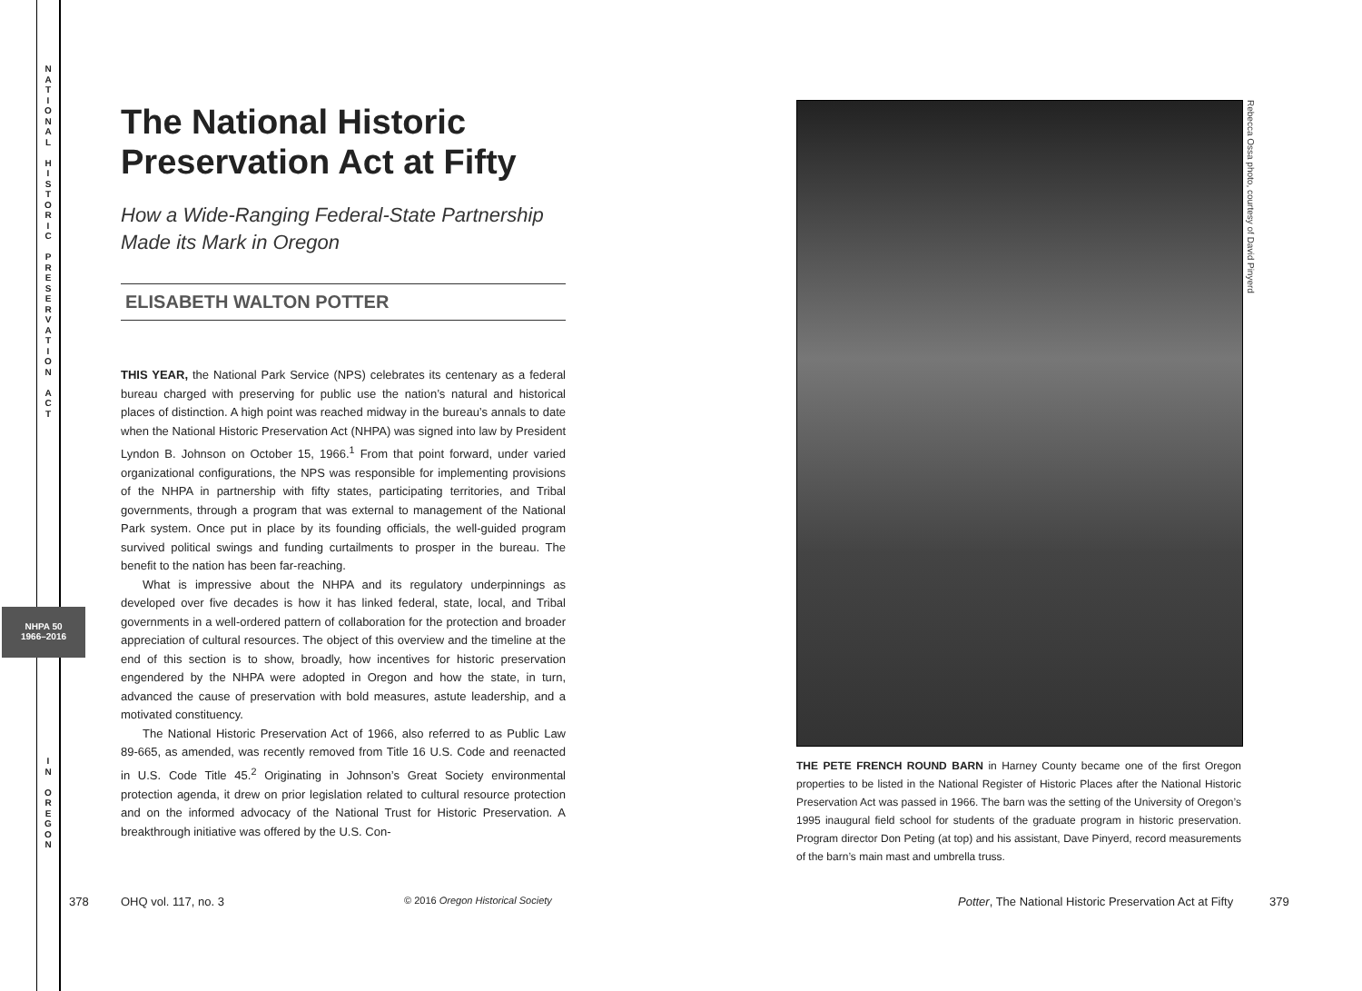N
A
T
I
O
N
A
L
H
I
S
T
O
R
I
C
P
R
E
S
E
R
V
A
T
I
O
N
A
C
T
NHPA 50
1966–2016
I
N
O
R
E
G
O
N
The National Historic Preservation Act at Fifty
How a Wide-Ranging Federal-State Partnership Made its Mark in Oregon
ELISABETH WALTON POTTER
THIS YEAR, the National Park Service (NPS) celebrates its centenary as a federal bureau charged with preserving for public use the nation’s natural and historical places of distinction. A high point was reached midway in the bureau’s annals to date when the National Historic Preservation Act (NHPA) was signed into law by President Lyndon B. Johnson on October 15, 1966.<sup>1</sup> From that point forward, under varied organizational configurations, the NPS was responsible for implementing provisions of the NHPA in partnership with fifty states, participating territories, and Tribal governments, through a program that was external to management of the National Park system. Once put in place by its founding officials, the well-guided program survived political swings and funding curtailments to prosper in the bureau. The benefit to the nation has been far-reaching.
What is impressive about the NHPA and its regulatory underpinnings as developed over five decades is how it has linked federal, state, local, and Tribal governments in a well-ordered pattern of collaboration for the protection and broader appreciation of cultural resources. The object of this overview and the timeline at the end of this section is to show, broadly, how incentives for historic preservation engendered by the NHPA were adopted in Oregon and how the state, in turn, advanced the cause of preservation with bold measures, astute leadership, and a motivated constituency.
The National Historic Preservation Act of 1966, also referred to as Public Law 89-665, as amended, was recently removed from Title 16 U.S. Code and reenacted in U.S. Code Title 45.<sup>2</sup> Originating in Johnson’s Great Society environmental protection agenda, it drew on prior legislation related to cultural resource protection and on the informed advocacy of the National Trust for Historic Preservation. A breakthrough initiative was offered by the U.S. Con-
378 OHQ vol. 117, no. 3
© 2016 Oregon Historical Society
Rebecca Ossa photo, courtesy of David Pinyerd
THE PETE FRENCH ROUND BARN in Harney County became one of the first Oregon properties to be listed in the National Register of Historic Places after the National Historic Preservation Act was passed in 1966. The barn was the setting of the University of Oregon’s 1995 inaugural field school for students of the graduate program in historic preservation. Program director Don Peting (at top) and his assistant, Dave Pinyerd, record measurements of the barn’s main mast and umbrella truss.
Potter, The National Historic Preservation Act at Fifty
379